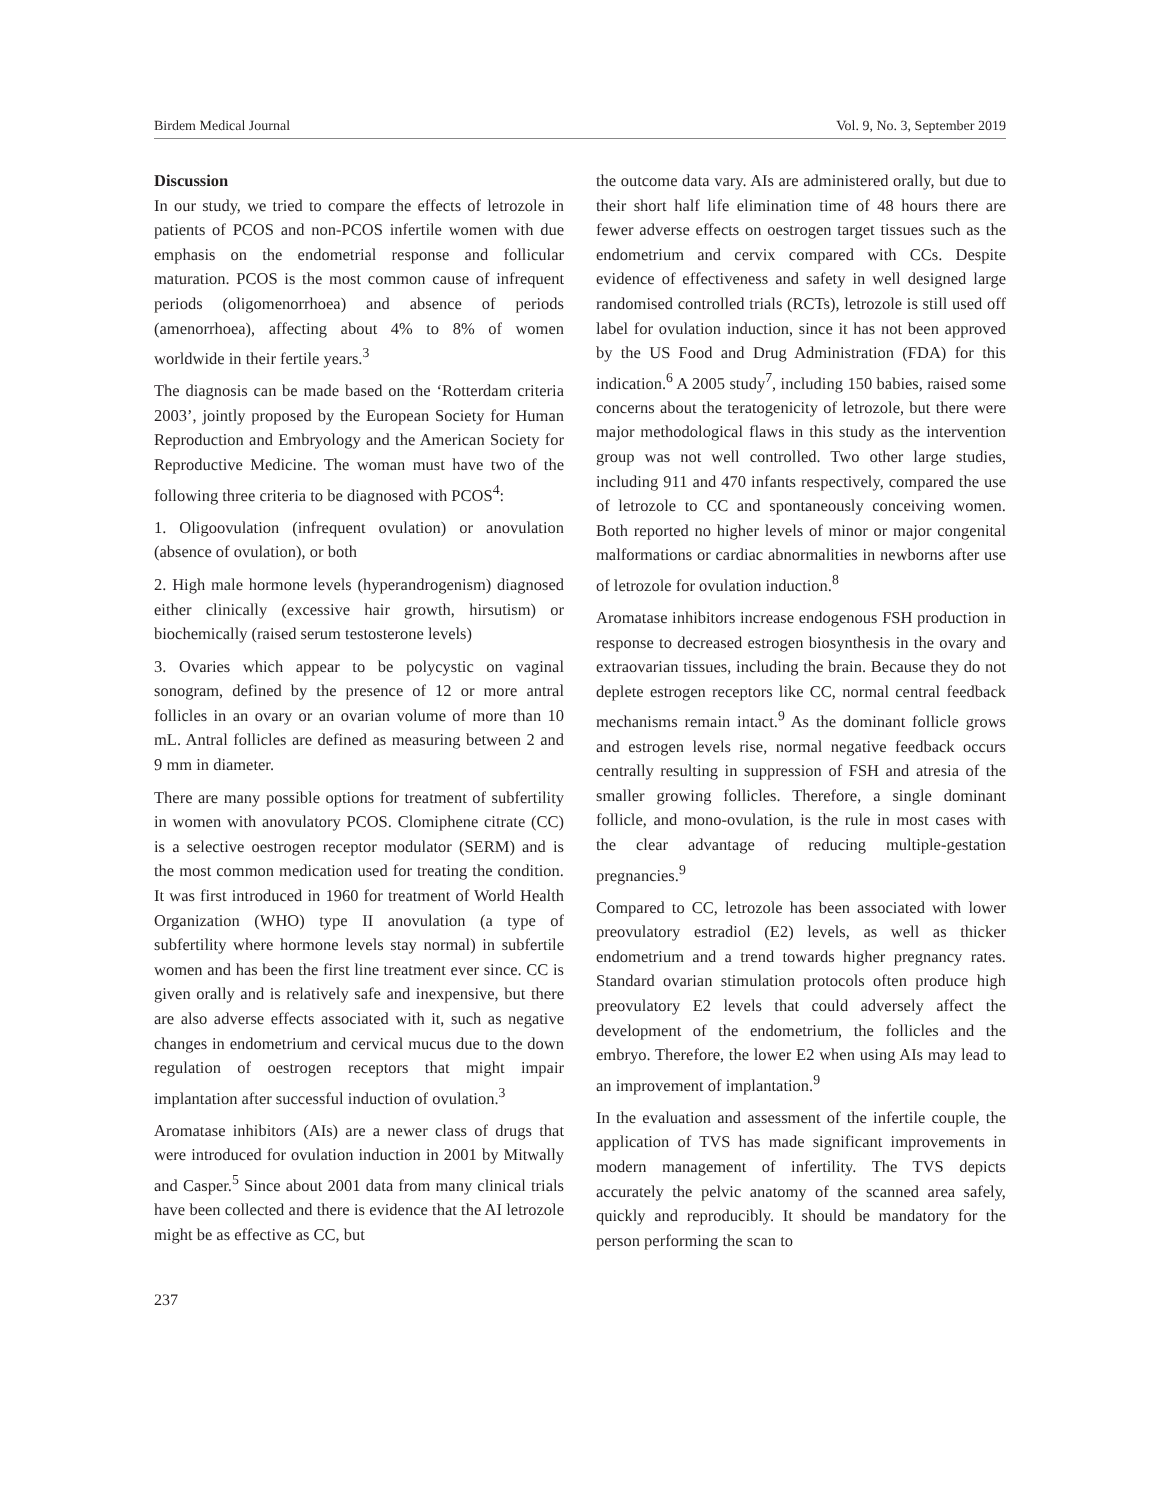Birdem Medical Journal Vol. 9, No. 3, September 2019
Discussion
In our study, we tried to compare the effects of letrozole in patients of PCOS and non-PCOS infertile women with due emphasis on the endometrial response and follicular maturation. PCOS is the most common cause of infrequent periods (oligomenorrhoea) and absence of periods (amenorrhoea), affecting about 4% to 8% of women worldwide in their fertile years.<sup>3</sup>
The diagnosis can be made based on the ‘Rotterdam criteria 2003’, jointly proposed by the European Society for Human Reproduction and Embryology and the American Society for Reproductive Medicine. The woman must have two of the following three criteria to be diagnosed with PCOS<sup>4</sup>:
1. Oligoovulation (infrequent ovulation) or anovulation (absence of ovulation), or both
2. High male hormone levels (hyperandrogenism) diagnosed either clinically (excessive hair growth, hirsutism) or biochemically (raised serum testosterone levels)
3. Ovaries which appear to be polycystic on vaginal sonogram, defined by the presence of 12 or more antral follicles in an ovary or an ovarian volume of more than 10 mL. Antral follicles are defined as measuring between 2 and 9 mm in diameter.
There are many possible options for treatment of subfertility in women with anovulatory PCOS. Clomiphene citrate (CC) is a selective oestrogen receptor modulator (SERM) and is the most common medication used for treating the condition. It was first introduced in 1960 for treatment of World Health Organization (WHO) type II anovulation (a type of subfertility where hormone levels stay normal) in subfertile women and has been the first line treatment ever since. CC is given orally and is relatively safe and inexpensive, but there are also adverse effects associated with it, such as negative changes in endometrium and cervical mucus due to the down regulation of oestrogen receptors that might impair implantation after successful induction of ovulation.<sup>3</sup>
Aromatase inhibitors (AIs) are a newer class of drugs that were introduced for ovulation induction in 2001 by Mitwally and Casper.<sup>5</sup> Since about 2001 data from many clinical trials have been collected and there is evidence that the AI letrozole might be as effective as CC, but
the outcome data vary. AIs are administered orally, but due to their short half life elimination time of 48 hours there are fewer adverse effects on oestrogen target tissues such as the endometrium and cervix compared with CCs. Despite evidence of effectiveness and safety in well designed large randomised controlled trials (RCTs), letrozole is still used off label for ovulation induction, since it has not been approved by the US Food and Drug Administration (FDA) for this indication.<sup>6</sup> A 2005 study<sup>7</sup>, including 150 babies, raised some concerns about the teratogenicity of letrozole, but there were major methodological flaws in this study as the intervention group was not well controlled. Two other large studies, including 911 and 470 infants respectively, compared the use of letrozole to CC and spontaneously conceiving women. Both reported no higher levels of minor or major congenital malformations or cardiac abnormalities in newborns after use of letrozole for ovulation induction.<sup>8</sup>
Aromatase inhibitors increase endogenous FSH production in response to decreased estrogen biosynthesis in the ovary and extraovarian tissues, including the brain. Because they do not deplete estrogen receptors like CC, normal central feedback mechanisms remain intact.<sup>9</sup> As the dominant follicle grows and estrogen levels rise, normal negative feedback occurs centrally resulting in suppression of FSH and atresia of the smaller growing follicles. Therefore, a single dominant follicle, and mono-ovulation, is the rule in most cases with the clear advantage of reducing multiple-gestation pregnancies.<sup>9</sup>
Compared to CC, letrozole has been associated with lower preovulatory estradiol (E2) levels, as well as thicker endometrium and a trend towards higher pregnancy rates. Standard ovarian stimulation protocols often produce high preovulatory E2 levels that could adversely affect the development of the endometrium, the follicles and the embryo. Therefore, the lower E2 when using AIs may lead to an improvement of implantation.<sup>9</sup>
In the evaluation and assessment of the infertile couple, the application of TVS has made significant improvements in modern management of infertility. The TVS depicts accurately the pelvic anatomy of the scanned area safely, quickly and reproducibly. It should be mandatory for the person performing the scan to
237